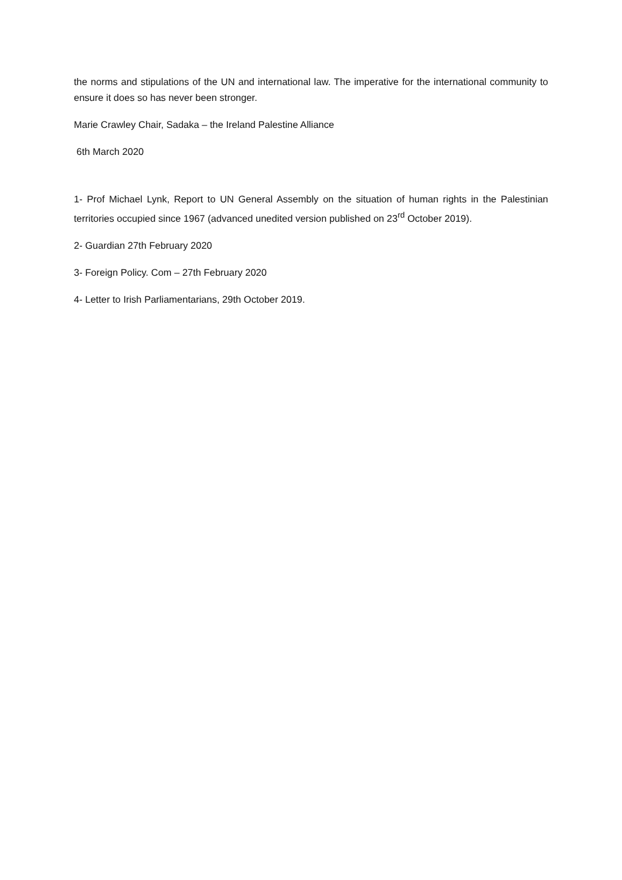the norms and stipulations of the UN and international law. The imperative for the international community to ensure it does so has never been stronger.
Marie Crawley Chair, Sadaka – the Ireland Palestine Alliance
6th March 2020
1- Prof Michael Lynk, Report to UN General Assembly on the situation of human rights in the Palestinian territories occupied since 1967 (advanced unedited version published on 23<sup>rd</sup> October 2019).
2- Guardian 27th February 2020
3- Foreign Policy. Com – 27th February 2020
4- Letter to Irish Parliamentarians, 29th October 2019.